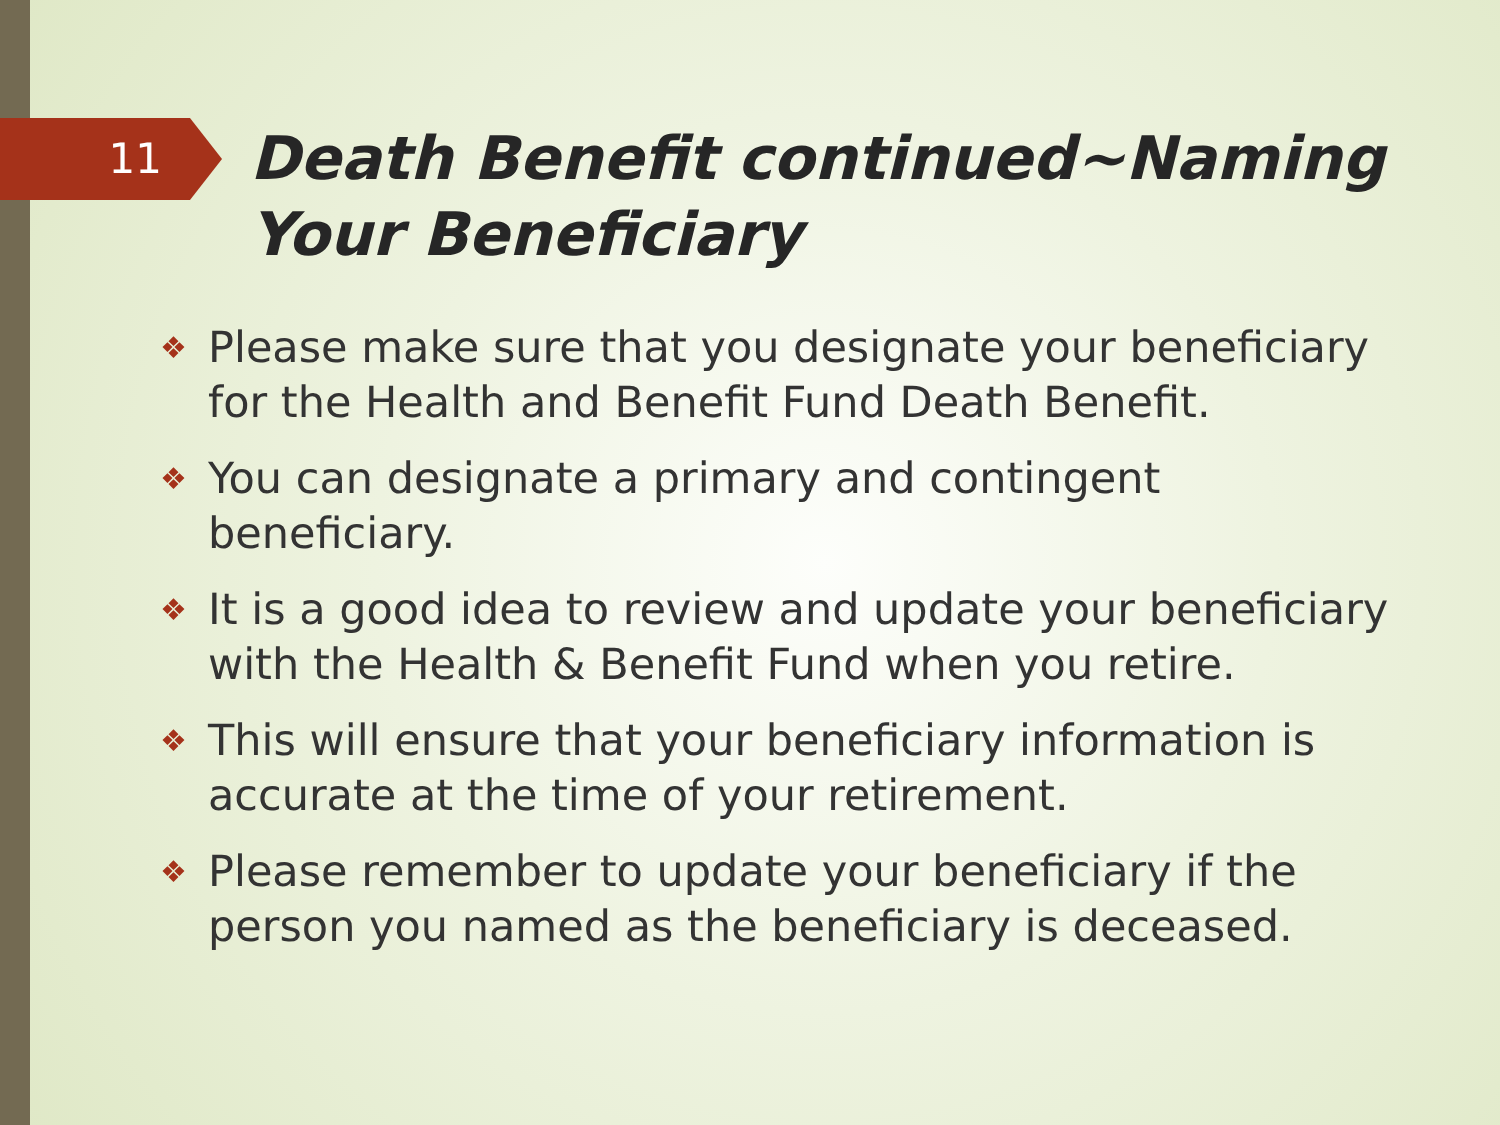11
Death Benefit continued~Naming
Your Beneficiary
❖ Please make sure that you designate your beneficiary for the Health and Benefit Fund Death Benefit.
❖ You can designate a primary and contingent beneficiary.
❖ It is a good idea to review and update your beneficiary with the Health & Benefit Fund when you retire.
❖ This will ensure that your beneficiary information is accurate at the time of your retirement.
❖ Please remember to update your beneficiary if the person you named as the beneficiary is deceased.